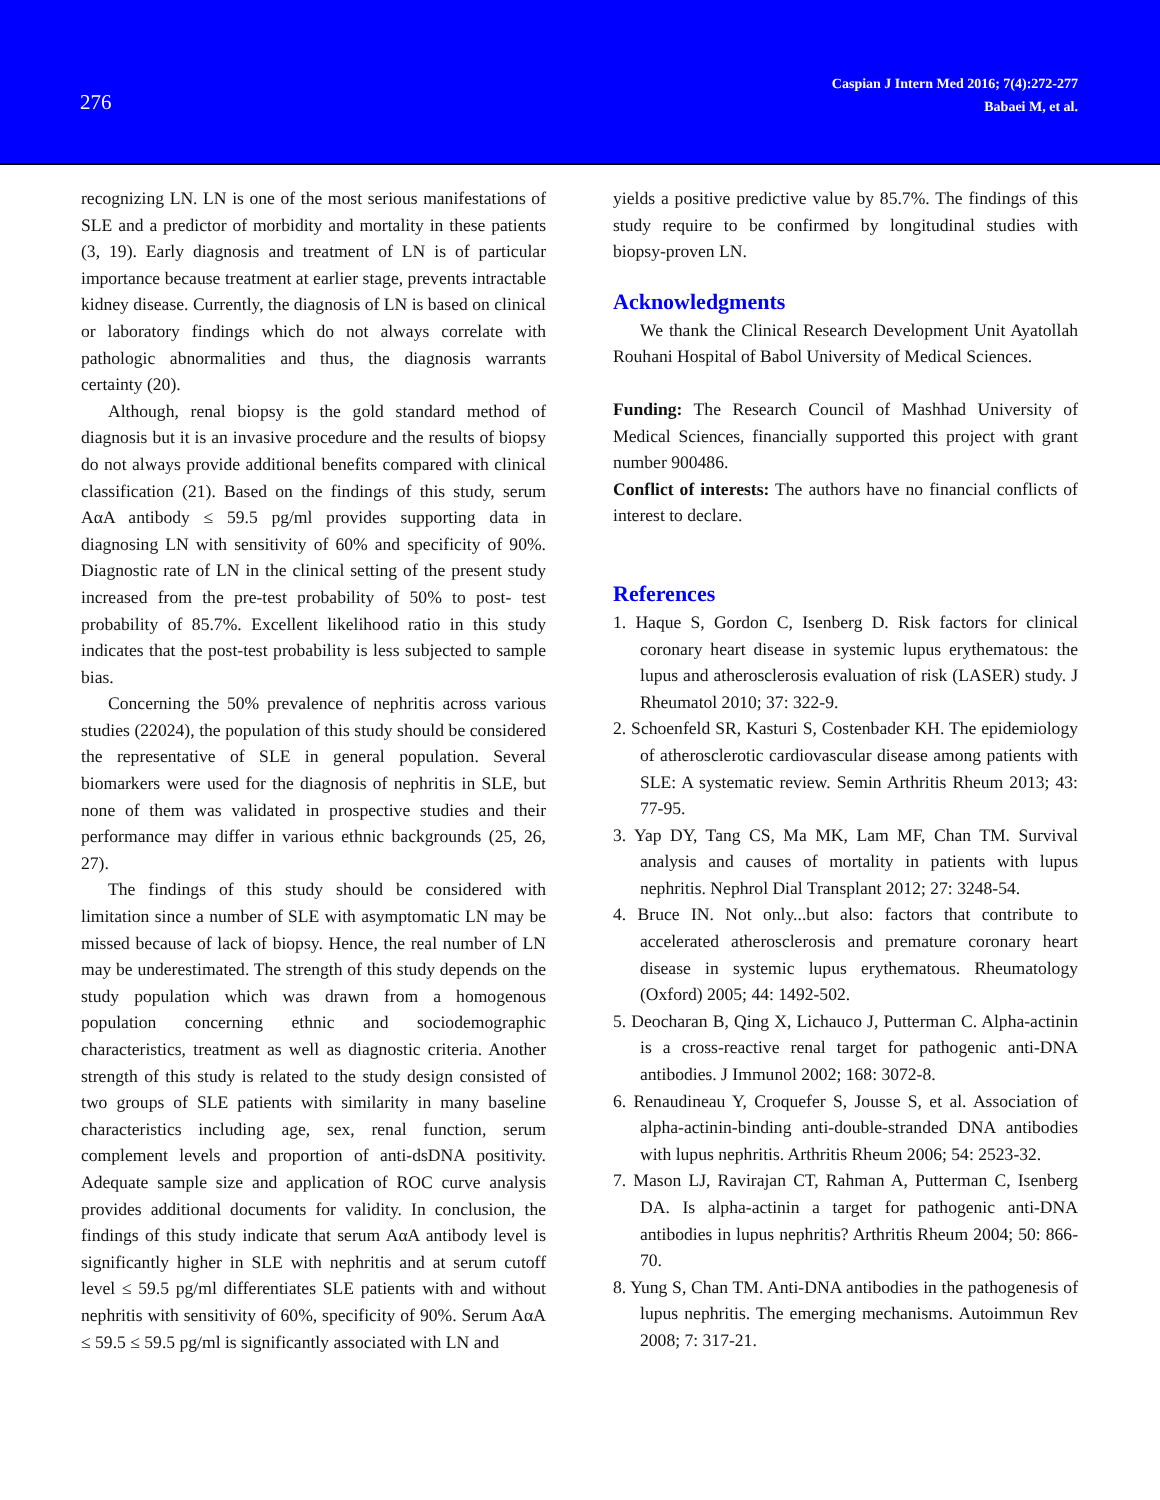276
Caspian J Intern Med 2016; 7(4):272-277
Babaei M, et al.
recognizing LN. LN is one of the most serious manifestations of SLE and a predictor of morbidity and mortality in these patients (3, 19). Early diagnosis and treatment of LN is of particular importance because treatment at earlier stage, prevents intractable kidney disease. Currently, the diagnosis of LN is based on clinical or laboratory findings which do not always correlate with pathologic abnormalities and thus, the diagnosis warrants certainty (20).
Although, renal biopsy is the gold standard method of diagnosis but it is an invasive procedure and the results of biopsy do not always provide additional benefits compared with clinical classification (21). Based on the findings of this study, serum AαA antibody ≤ 59.5 pg/ml provides supporting data in diagnosing LN with sensitivity of 60% and specificity of 90%. Diagnostic rate of LN in the clinical setting of the present study increased from the pre-test probability of 50% to post- test probability of 85.7%. Excellent likelihood ratio in this study indicates that the post-test probability is less subjected to sample bias.
Concerning the 50% prevalence of nephritis across various studies (22024), the population of this study should be considered the representative of SLE in general population. Several biomarkers were used for the diagnosis of nephritis in SLE, but none of them was validated in prospective studies and their performance may differ in various ethnic backgrounds (25, 26, 27).
The findings of this study should be considered with limitation since a number of SLE with asymptomatic LN may be missed because of lack of biopsy. Hence, the real number of LN may be underestimated. The strength of this study depends on the study population which was drawn from a homogenous population concerning ethnic and sociodemographic characteristics, treatment as well as diagnostic criteria. Another strength of this study is related to the study design consisted of two groups of SLE patients with similarity in many baseline characteristics including age, sex, renal function, serum complement levels and proportion of anti-dsDNA positivity. Adequate sample size and application of ROC curve analysis provides additional documents for validity. In conclusion, the findings of this study indicate that serum AαA antibody level is significantly higher in SLE with nephritis and at serum cutoff level ≤ 59.5 pg/ml differentiates SLE patients with and without nephritis with sensitivity of 60%, specificity of 90%. Serum AαA ≤ 59.5 ≤ 59.5 pg/ml is significantly associated with LN and
yields a positive predictive value by 85.7%. The findings of this study require to be confirmed by longitudinal studies with biopsy-proven LN.
Acknowledgments
We thank the Clinical Research Development Unit Ayatollah Rouhani Hospital of Babol University of Medical Sciences.
Funding: The Research Council of Mashhad University of Medical Sciences, financially supported this project with grant number 900486.
Conflict of interests: The authors have no financial conflicts of interest to declare.
References
1. Haque S, Gordon C, Isenberg D. Risk factors for clinical coronary heart disease in systemic lupus erythematous: the lupus and atherosclerosis evaluation of risk (LASER) study. J Rheumatol 2010; 37: 322-9.
2. Schoenfeld SR, Kasturi S, Costenbader KH. The epidemiology of atherosclerotic cardiovascular disease among patients with SLE: A systematic review. Semin Arthritis Rheum 2013; 43: 77-95.
3. Yap DY, Tang CS, Ma MK, Lam MF, Chan TM. Survival analysis and causes of mortality in patients with lupus nephritis. Nephrol Dial Transplant 2012; 27: 3248-54.
4. Bruce IN. Not only...but also: factors that contribute to accelerated atherosclerosis and premature coronary heart disease in systemic lupus erythematous. Rheumatology (Oxford) 2005; 44: 1492-502.
5. Deocharan B, Qing X, Lichauco J, Putterman C. Alpha-actinin is a cross-reactive renal target for pathogenic anti-DNA antibodies. J Immunol 2002; 168: 3072-8.
6. Renaudineau Y, Croquefer S, Jousse S, et al. Association of alpha-actinin-binding anti-double-stranded DNA antibodies with lupus nephritis. Arthritis Rheum 2006; 54: 2523-32.
7. Mason LJ, Ravirajan CT, Rahman A, Putterman C, Isenberg DA. Is alpha-actinin a target for pathogenic anti-DNA antibodies in lupus nephritis? Arthritis Rheum 2004; 50: 866-70.
8. Yung S, Chan TM. Anti-DNA antibodies in the pathogenesis of lupus nephritis. The emerging mechanisms. Autoimmun Rev 2008; 7: 317-21.